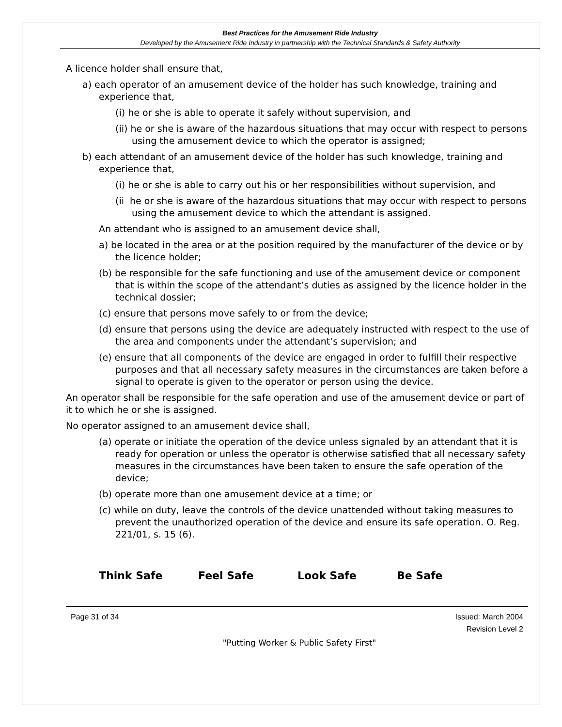Best Practices for the Amusement Ride Industry
Developed by the Amusement Ride Industry in partnership with the Technical Standards & Safety Authority
A licence holder shall ensure that,
a) each operator of an amusement device of the holder has such knowledge, training and experience that,
(i) he or she is able to operate it safely without supervision, and
(ii) he or she is aware of the hazardous situations that may occur with respect to persons using the amusement device to which the operator is assigned;
b) each attendant of an amusement device of the holder has such knowledge, training and experience that,
(i) he or she is able to carry out his or her responsibilities without supervision, and
(ii he or she is aware of the hazardous situations that may occur with respect to persons using the amusement device to which the attendant is assigned.
An attendant who is assigned to an amusement device shall,
a) be located in the area or at the position required by the manufacturer of the device or by the licence holder;
(b) be responsible for the safe functioning and use of the amusement device or component that is within the scope of the attendant’s duties as assigned by the licence holder in the technical dossier;
(c) ensure that persons move safely to or from the device;
(d) ensure that persons using the device are adequately instructed with respect to the use of the area and components under the attendant’s supervision; and
(e) ensure that all components of the device are engaged in order to fulfill their respective purposes and that all necessary safety measures in the circumstances are taken before a signal to operate is given to the operator or person using the device.
An operator shall be responsible for the safe operation and use of the amusement device or part of it to which he or she is assigned.
No operator assigned to an amusement device shall,
(a) operate or initiate the operation of the device unless signaled by an attendant that it is ready for operation or unless the operator is otherwise satisfied that all necessary safety measures in the circumstances have been taken to ensure the safe operation of the device;
(b) operate more than one amusement device at a time; or
(c) while on duty, leave the controls of the device unattended without taking measures to prevent the unauthorized operation of the device and ensure its safe operation. O. Reg. 221/01, s. 15 (6).
Think Safe Feel Safe Look Safe Be Safe
Page 31 of 34 Issued: March 2004
Revision Level 2
"Putting Worker & Public Safety First"